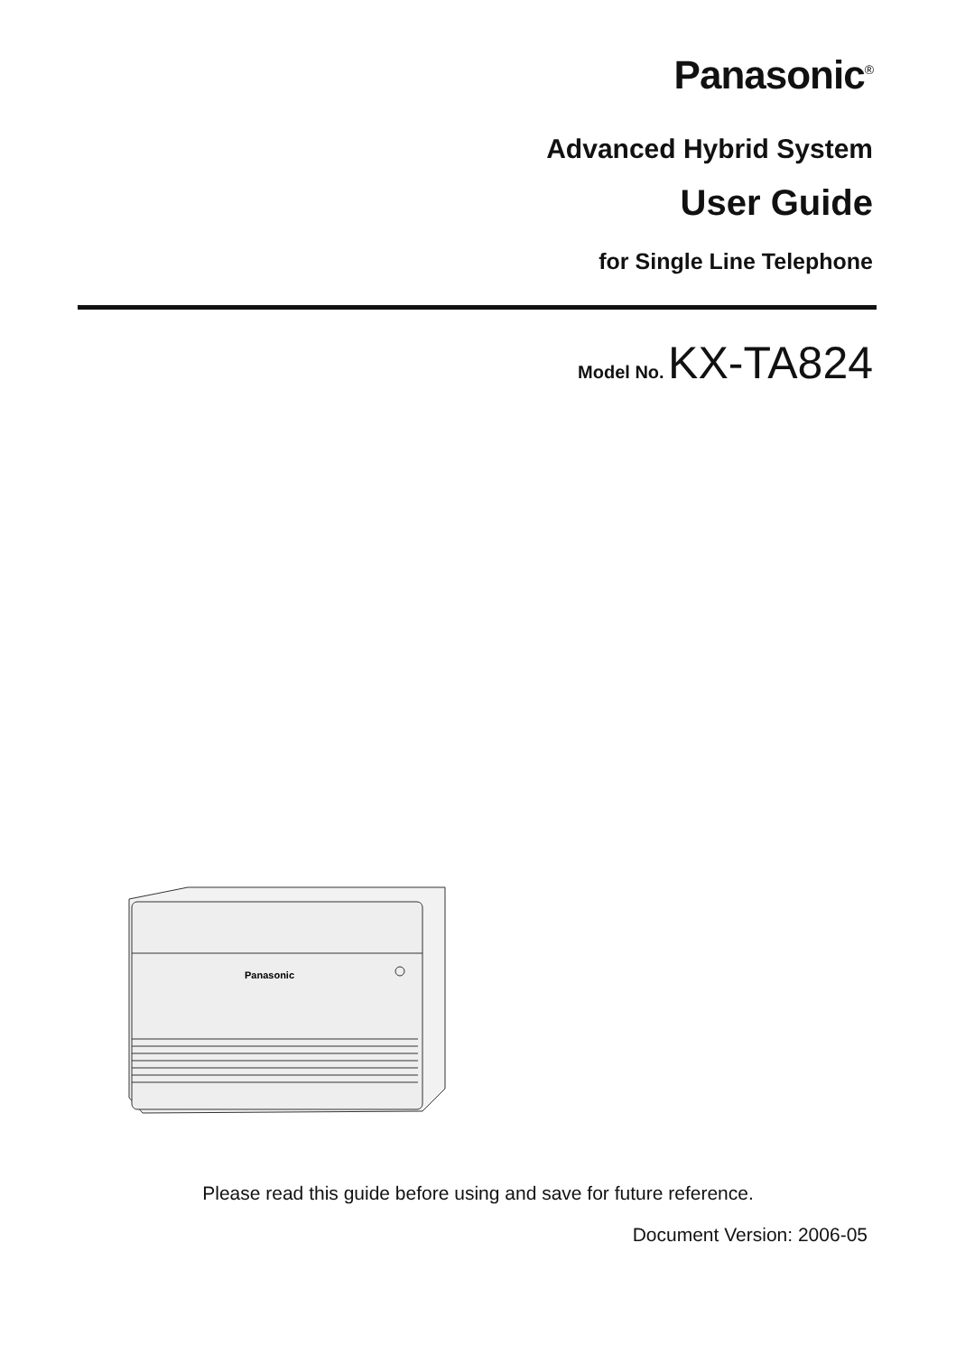Panasonic<sup>®</sup>
Advanced Hybrid System
User Guide
for Single Line Telephone
Model No. KX-TA824
Panasonic
Please read this guide before using and save for future reference.
Document Version: 2006-05